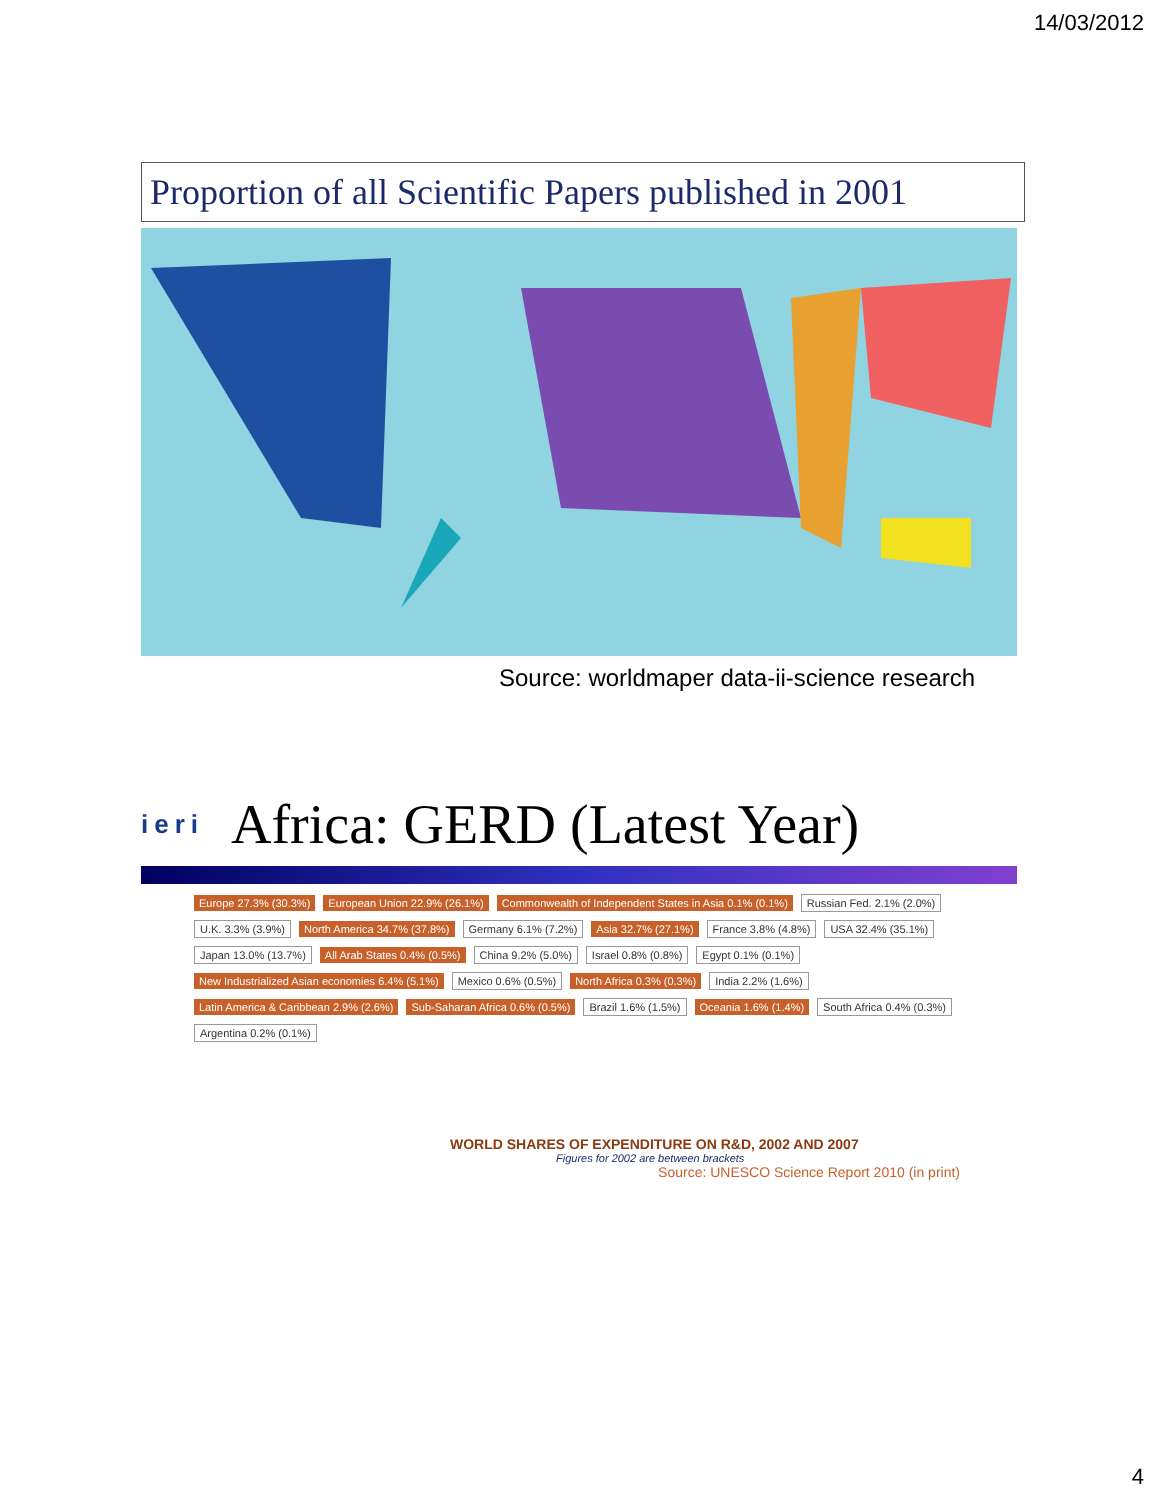14/03/2012
Proportion of all Scientific Papers published in 2001
Source: worldmaper data-ii-science research
ieri
Africa: GERD (Latest Year)
Europe 27.3% (30.3%) European Union 22.9% (26.1%) Commonwealth of Independent States in Asia 0.1% (0.1%) Russian Fed. 2.1% (2.0%) U.K. 3.3% (3.9%) North America 34.7% (37.8%) Germany 6.1% (7.2%) Asia 32.7% (27.1%) France 3.8% (4.8%) USA 32.4% (35.1%) Japan 13.0% (13.7%) All Arab States 0.4% (0.5%) China 9.2% (5.0%) Israel 0.8% (0.8%) Egypt 0.1% (0.1%) New Industrialized Asian economies 6.4% (5.1%) Mexico 0.6% (0.5%) North Africa 0.3% (0.3%) India 2.2% (1.6%) Latin America & Caribbean 2.9% (2.6%) Sub-Saharan Africa 0.6% (0.5%) Brazil 1.6% (1.5%) Oceania 1.6% (1.4%) South Africa 0.4% (0.3%) Argentina 0.2% (0.1%)
WORLD SHARES OF EXPENDITURE ON R&D, 2002 AND 2007
Figures for 2002 are between brackets
Source: UNESCO Science Report 2010 (in print)
4